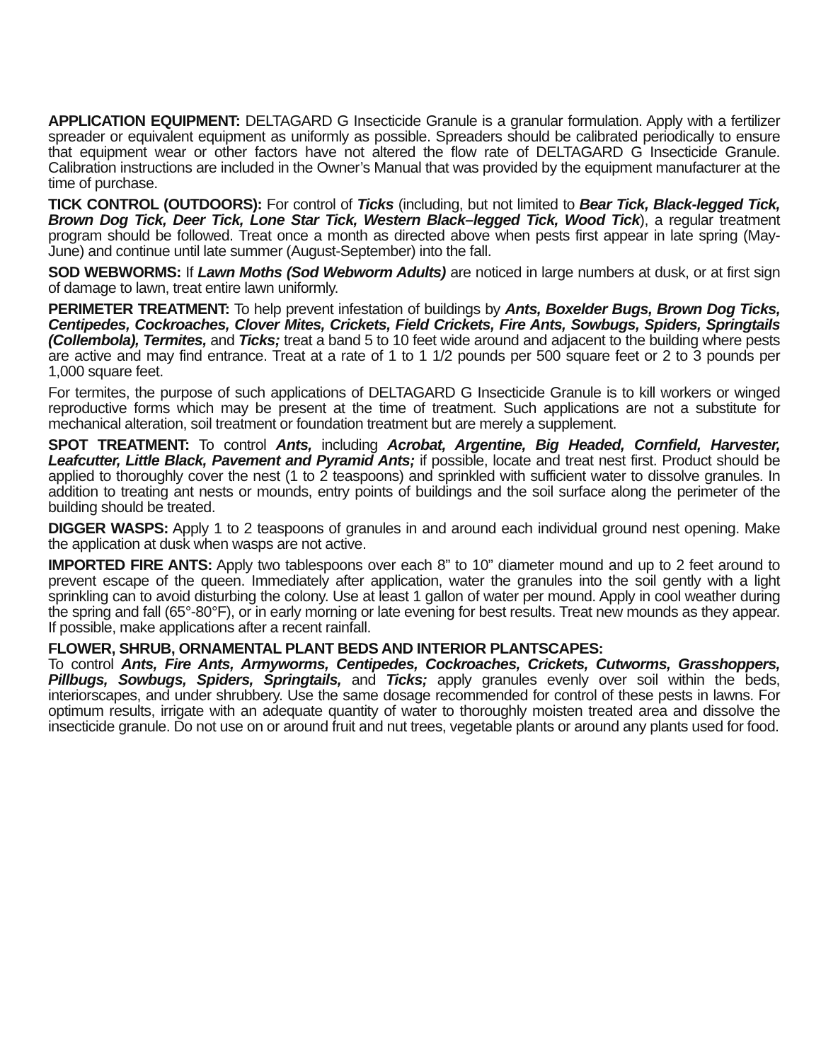APPLICATION EQUIPMENT: DELTAGARD G Insecticide Granule is a granular formulation. Apply with a fertilizer spreader or equivalent equipment as uniformly as possible. Spreaders should be calibrated periodically to ensure that equipment wear or other factors have not altered the flow rate of DELTAGARD G Insecticide Granule. Calibration instructions are included in the Owner’s Manual that was provided by the equipment manufacturer at the time of purchase.
TICK CONTROL (OUTDOORS): For control of Ticks (including, but not limited to Bear Tick, Black-legged Tick, Brown Dog Tick, Deer Tick, Lone Star Tick, Western Black–legged Tick, Wood Tick), a regular treatment program should be followed. Treat once a month as directed above when pests first appear in late spring (May-June) and continue until late summer (August-September) into the fall.
SOD WEBWORMS: If Lawn Moths (Sod Webworm Adults) are noticed in large numbers at dusk, or at first sign of damage to lawn, treat entire lawn uniformly.
PERIMETER TREATMENT: To help prevent infestation of buildings by Ants, Boxelder Bugs, Brown Dog Ticks, Centipedes, Cockroaches, Clover Mites, Crickets, Field Crickets, Fire Ants, Sowbugs, Spiders, Springtails (Collembola), Termites, and Ticks; treat a band 5 to 10 feet wide around and adjacent to the building where pests are active and may find entrance. Treat at a rate of 1 to 1 1/2 pounds per 500 square feet or 2 to 3 pounds per 1,000 square feet.
For termites, the purpose of such applications of DELTAGARD G Insecticide Granule is to kill workers or winged reproductive forms which may be present at the time of treatment. Such applications are not a substitute for mechanical alteration, soil treatment or foundation treatment but are merely a supplement.
SPOT TREATMENT: To control Ants, including Acrobat, Argentine, Big Headed, Cornfield, Harvester, Leafcutter, Little Black, Pavement and Pyramid Ants; if possible, locate and treat nest first. Product should be applied to thoroughly cover the nest (1 to 2 teaspoons) and sprinkled with sufficient water to dissolve granules. In addition to treating ant nests or mounds, entry points of buildings and the soil surface along the perimeter of the building should be treated.
DIGGER WASPS: Apply 1 to 2 teaspoons of granules in and around each individual ground nest opening. Make the application at dusk when wasps are not active.
IMPORTED FIRE ANTS: Apply two tablespoons over each 8” to 10” diameter mound and up to 2 feet around to prevent escape of the queen. Immediately after application, water the granules into the soil gently with a light sprinkling can to avoid disturbing the colony. Use at least 1 gallon of water per mound. Apply in cool weather during the spring and fall (65°-80°F), or in early morning or late evening for best results. Treat new mounds as they appear. If possible, make applications after a recent rainfall.
FLOWER, SHRUB, ORNAMENTAL PLANT BEDS AND INTERIOR PLANTSCAPES:
To control Ants, Fire Ants, Armyworms, Centipedes, Cockroaches, Crickets, Cutworms, Grasshoppers, Pillbugs, Sowbugs, Spiders, Springtails, and Ticks; apply granules evenly over soil within the beds, interiorscapes, and under shrubbery. Use the same dosage recommended for control of these pests in lawns. For optimum results, irrigate with an adequate quantity of water to thoroughly moisten treated area and dissolve the insecticide granule. Do not use on or around fruit and nut trees, vegetable plants or around any plants used for food.